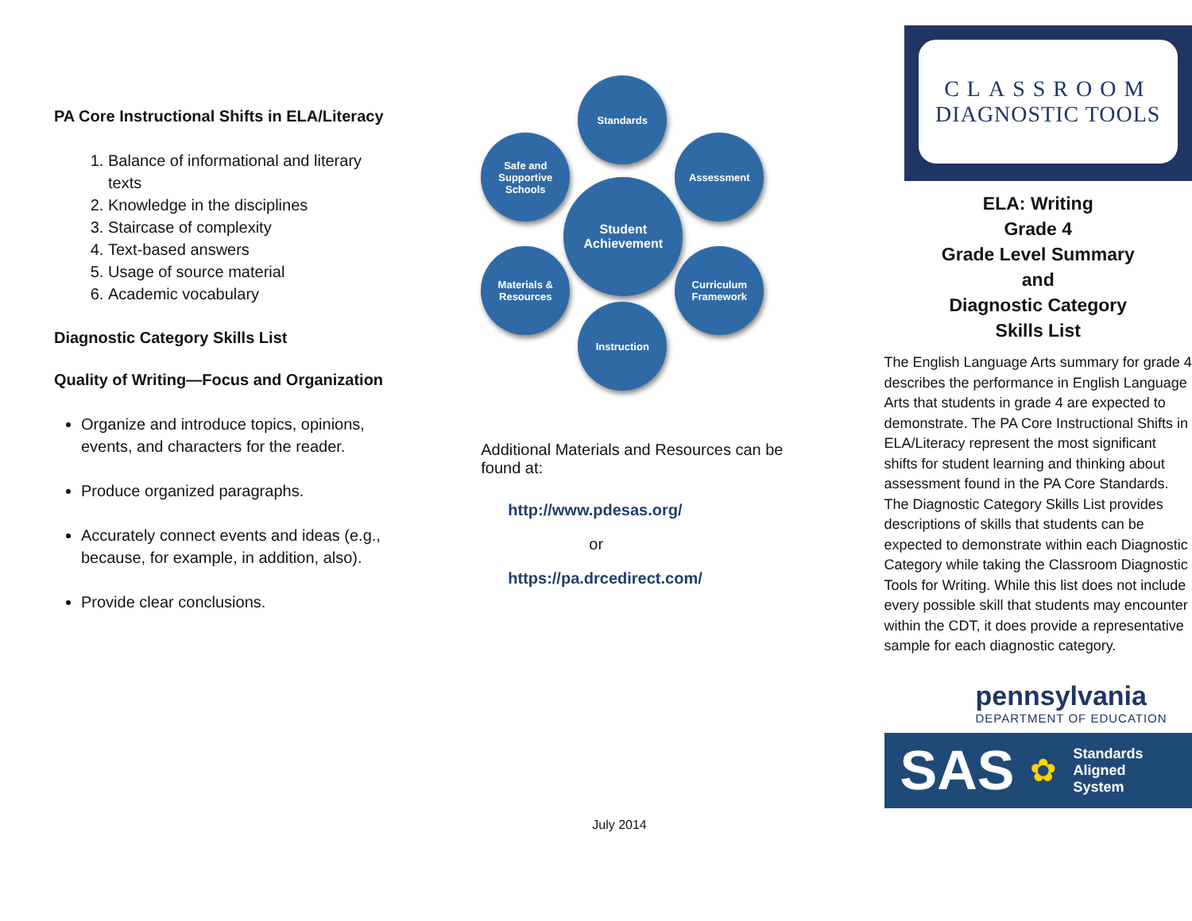PA Core Instructional Shifts in ELA/Literacy
1. Balance of informational and literary texts
2. Knowledge in the disciplines
3. Staircase of complexity
4. Text-based answers
5. Usage of source material
6. Academic vocabulary
Diagnostic Category Skills List
Quality of Writing—Focus and Organization
Organize and introduce topics, opinions, events, and characters for the reader.
Produce organized paragraphs.
Accurately connect events and ideas (e.g., because, for example, in addition, also).
Provide clear conclusions.
Standards
Safe and Supportive Schools
Assessment
Student Achievement
Materials & Resources
Curriculum Framework
Instruction
Additional Materials and Resources can be found at:
http://www.pdesas.org/
or
https://pa.drcedirect.com/
July 2014
CLASSROOM
DIAGNOSTIC TOOLS
ELA: Writing
Grade 4
Grade Level Summary
and
Diagnostic Category
Skills List
The English Language Arts summary for grade 4 describes the performance in English Language Arts that students in grade 4 are expected to demonstrate. The PA Core Instructional Shifts in ELA/Literacy represent the most significant shifts for student learning and thinking about assessment found in the PA Core Standards. The Diagnostic Category Skills List provides descriptions of skills that students can be expected to demonstrate within each Diagnostic Category while taking the Classroom Diagnostic Tools for Writing. While this list does not include every possible skill that students may encounter within the CDT, it does provide a representative sample for each diagnostic category.
pennsylvania
DEPARTMENT OF EDUCATION
SAS ✿ Standards
Aligned
System